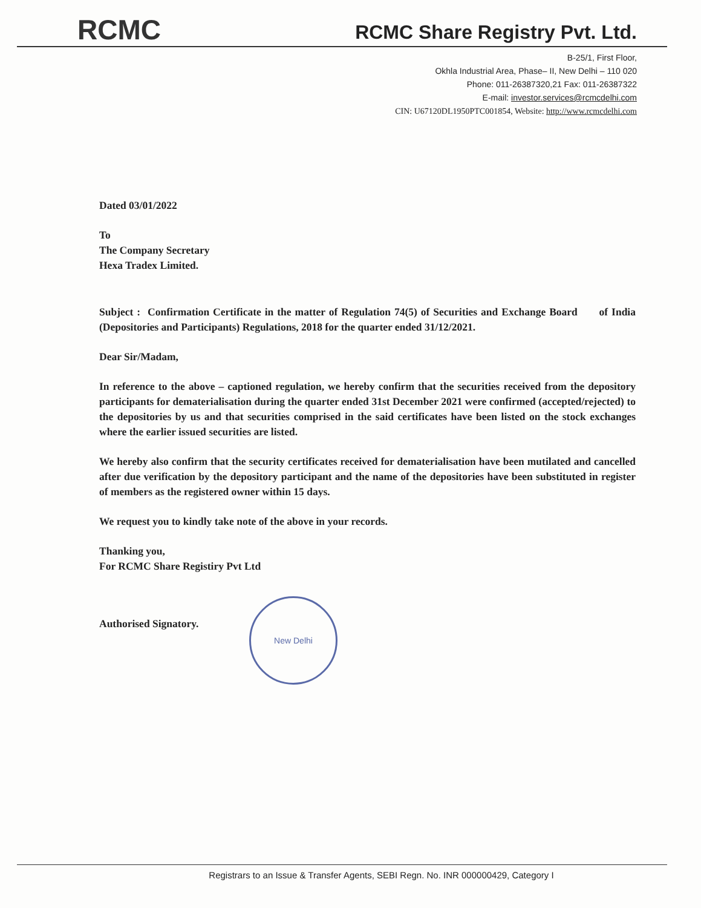RCMC
RCMC Share Registry Pvt. Ltd.
B-25/1, First Floor,
Okhla Industrial Area, Phase– II, New Delhi – 110 020
Phone: 011-26387320,21 Fax: 011-26387322
E-mail: investor.services@rcmcdelhi.com
CIN: U67120DL1950PTC001854, Website: http://www.rcmcdelhi.com
Dated 03/01/2022
To
The Company Secretary
Hexa Tradex Limited.
Subject : Confirmation Certificate in the matter of Regulation 74(5) of Securities and Exchange Board of India (Depositories and Participants) Regulations, 2018 for the quarter ended 31/12/2021.
Dear Sir/Madam,
In reference to the above – captioned regulation, we hereby confirm that the securities received from the depository participants for dematerialisation during the quarter ended 31st December 2021 were confirmed (accepted/rejected) to the depositories by us and that securities comprised in the said certificates have been listed on the stock exchanges where the earlier issued securities are listed.
We hereby also confirm that the security certificates received for dematerialisation have been mutilated and cancelled after due verification by the depository participant and the name of the depositories have been substituted in register of members as the registered owner within 15 days.
We request you to kindly take note of the above in your records.
Thanking you,
For RCMC Share Registiry Pvt Ltd
Authorised Signatory.
New Delhi
Registrars to an Issue & Transfer Agents, SEBI Regn. No. INR 000000429, Category I